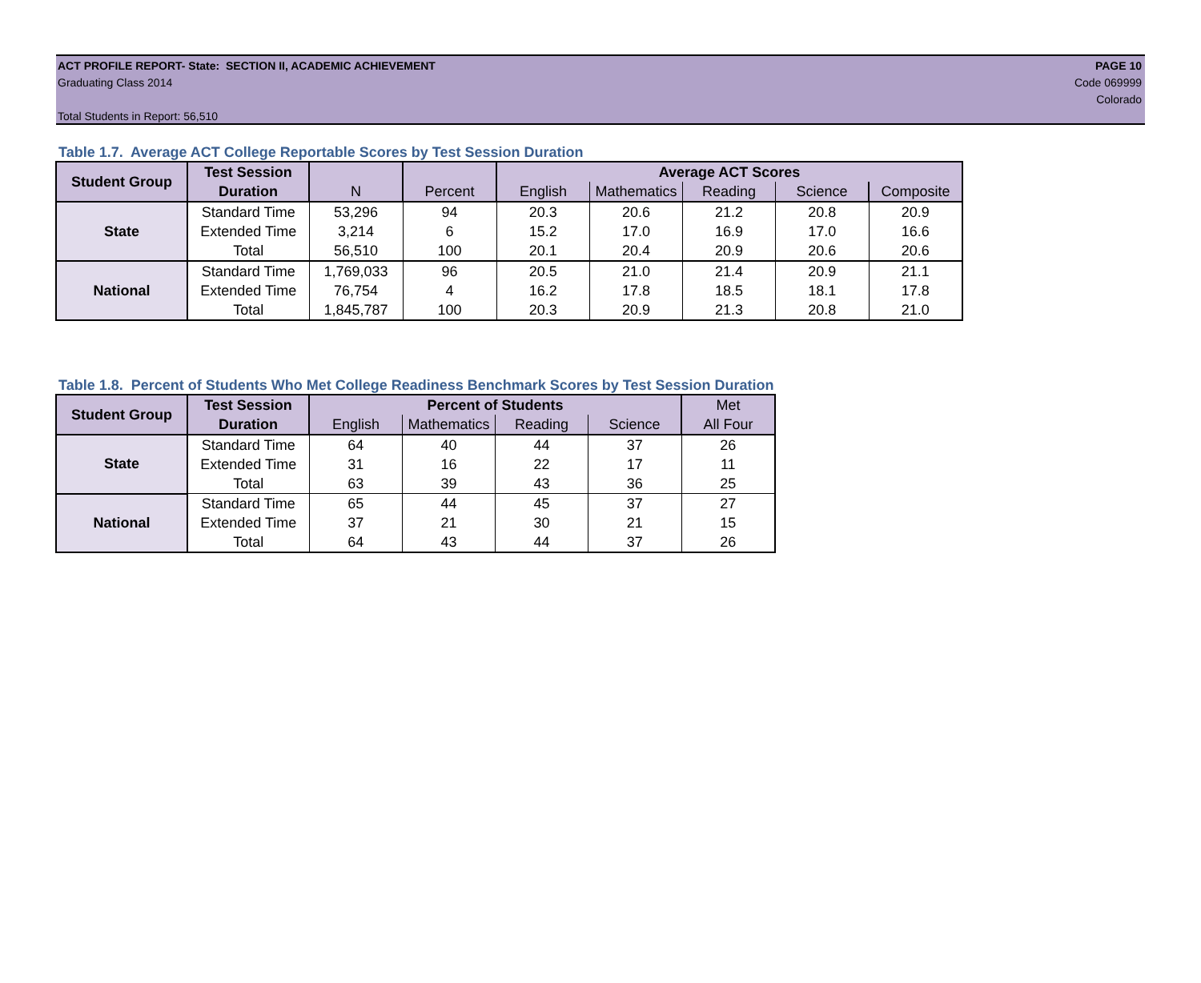ACT PROFILE REPORT- State: SECTION II, ACADEMIC ACHIEVEMENT PAGE 10
Graduating Class 2014 Code 069999
Colorado
Total Students in Report: 56,510
Table 1.7. Average ACT College Reportable Scores by Test Session Duration
| Student Group | Test Session | | | Average ACT Scores | | | | |
| --- | --- | --- | --- | --- | --- | --- | --- | --- |
| | Duration | N | Percent | English | Mathematics | Reading | Science | Composite |
| State | Standard Time | 53,296 | 94 | 20.3 | 20.6 | 21.2 | 20.8 | 20.9 |
| | Extended Time | 3,214 | 6 | 15.2 | 17.0 | 16.9 | 17.0 | 16.6 |
| | Total | 56,510 | 100 | 20.1 | 20.4 | 20.9 | 20.6 | 20.6 |
| National | Standard Time | 1,769,033 | 96 | 20.5 | 21.0 | 21.4 | 20.9 | 21.1 |
| | Extended Time | 76,754 | 4 | 16.2 | 17.8 | 18.5 | 18.1 | 17.8 |
| | Total | 1,845,787 | 100 | 20.3 | 20.9 | 21.3 | 20.8 | 21.0 |
Table 1.8. Percent of Students Who Met College Readiness Benchmark Scores by Test Session Duration
| Student Group | Test Session | Percent of Students | | | | Met |
| --- | --- | --- | --- | --- | --- | --- |
| | Duration | English | Mathematics | Reading | Science | All Four |
| State | Standard Time | 64 | 40 | 44 | 37 | 26 |
| | Extended Time | 31 | 16 | 22 | 17 | 11 |
| | Total | 63 | 39 | 43 | 36 | 25 |
| National | Standard Time | 65 | 44 | 45 | 37 | 27 |
| | Extended Time | 37 | 21 | 30 | 21 | 15 |
| | Total | 64 | 43 | 44 | 37 | 26 |